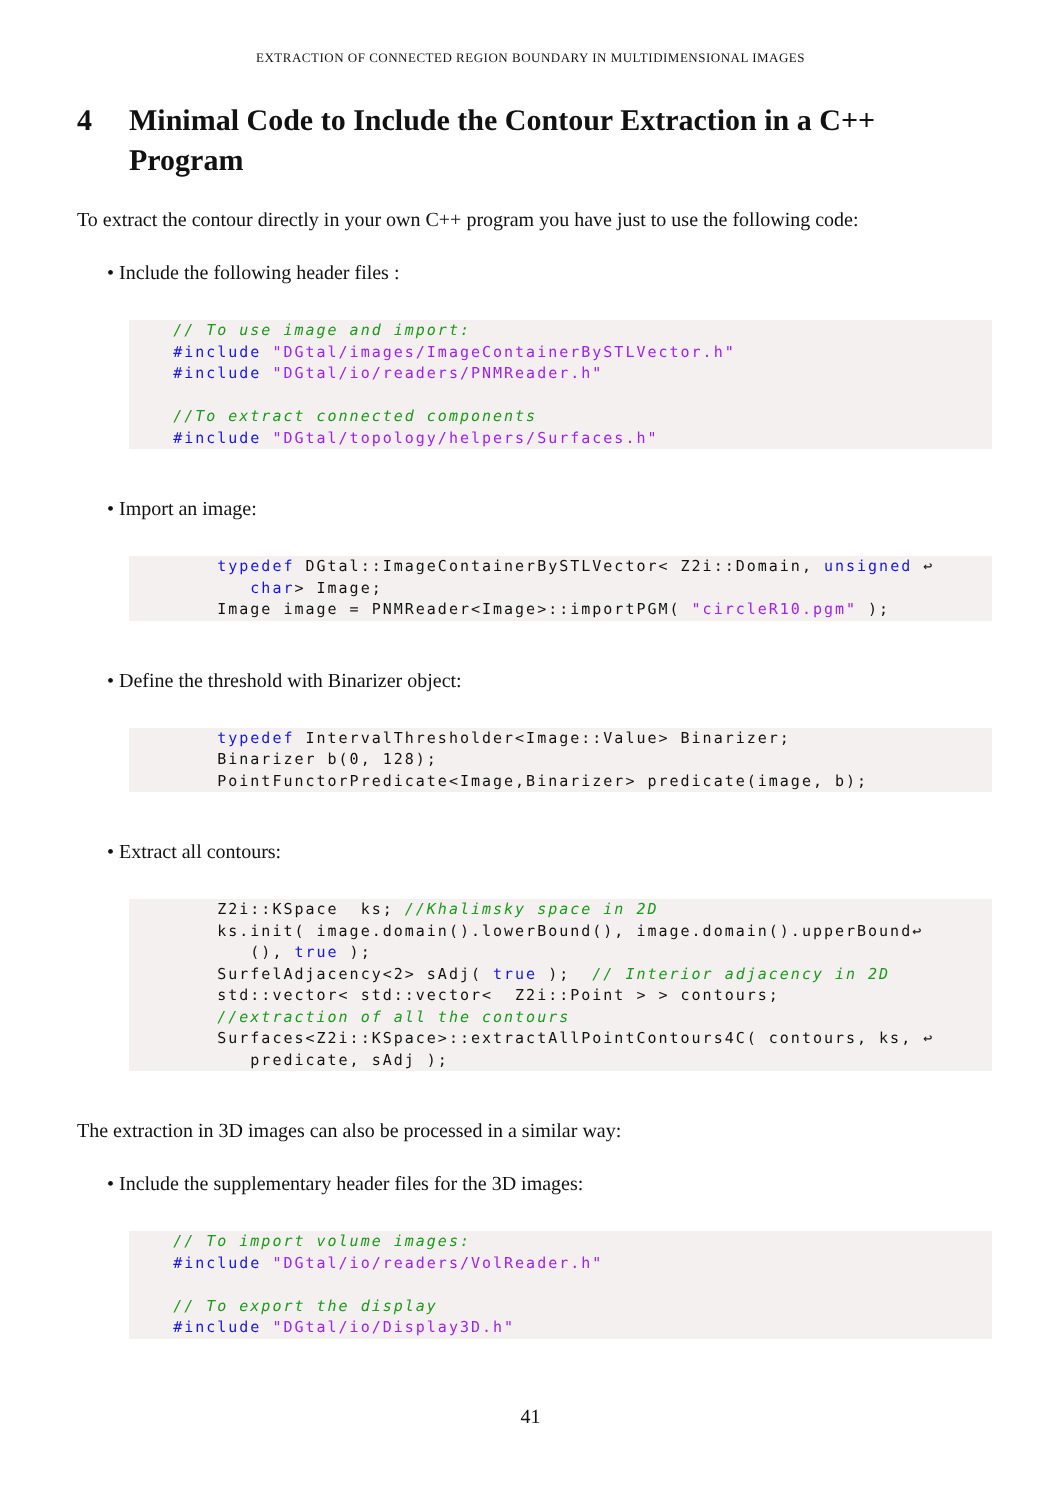EXTRACTION OF CONNECTED REGION BOUNDARY IN MULTIDIMENSIONAL IMAGES
4 Minimal Code to Include the Contour Extraction in a C++ Program
To extract the contour directly in your own C++ program you have just to use the following code:
• Include the following header files :
    // To use image and import:
    #include "DGtal/images/ImageContainerBySTLVector.h"
    #include "DGtal/io/readers/PNMReader.h"

    //To extract connected components
    #include "DGtal/topology/helpers/Surfaces.h"
• Import an image:
        typedef DGtal::ImageContainerBySTLVector< Z2i::Domain, unsigned ↩
           char> Image;
        Image image = PNMReader<Image>::importPGM( "circleR10.pgm" );
• Define the threshold with Binarizer object:
        typedef IntervalThresholder<Image::Value> Binarizer;
        Binarizer b(0, 128);
        PointFunctorPredicate<Image,Binarizer> predicate(image, b);
• Extract all contours:
        Z2i::KSpace  ks; //Khalimsky space in 2D
        ks.init( image.domain().lowerBound(), image.domain().upperBound↩
           (), true );
        SurfelAdjacency<2> sAdj( true );  // Interior adjacency in 2D
        std::vector< std::vector<  Z2i::Point > > contours;
        //extraction of all the contours
        Surfaces<Z2i::KSpace>::extractAllPointContours4C( contours, ks, ↩
           predicate, sAdj );
The extraction in 3D images can also be processed in a similar way:
• Include the supplementary header files for the 3D images:
    // To import volume images:
    #include "DGtal/io/readers/VolReader.h"

    // To export the display
    #include "DGtal/io/Display3D.h"
41